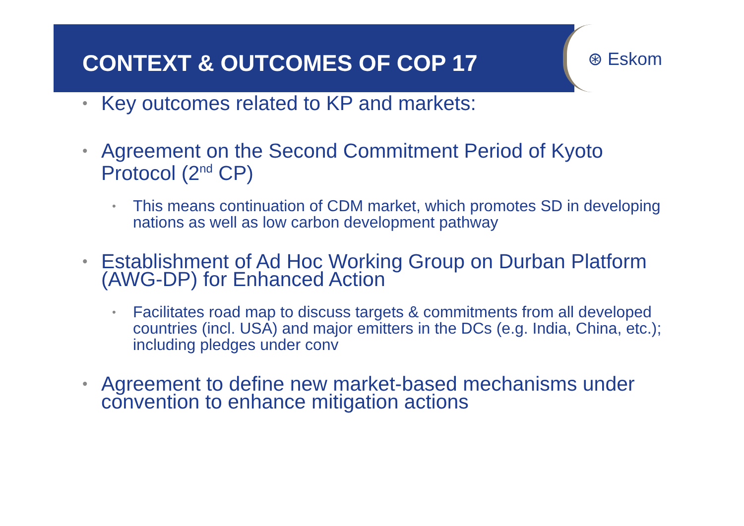CONTEXT & OUTCOMES OF COP 17
⊛ Eskom
• Key outcomes related to KP and markets:
• Agreement on the Second Commitment Period of Kyoto Protocol (2<sup>nd</sup> CP)
• This means continuation of CDM market, which promotes SD in developing nations as well as low carbon development pathway
• Establishment of Ad Hoc Working Group on Durban Platform (AWG-DP) for Enhanced Action
• Facilitates road map to discuss targets & commitments from all developed countries (incl. USA) and major emitters in the DCs (e.g. India, China, etc.); including pledges under conv
• Agreement to define new market-based mechanisms under convention to enhance mitigation actions